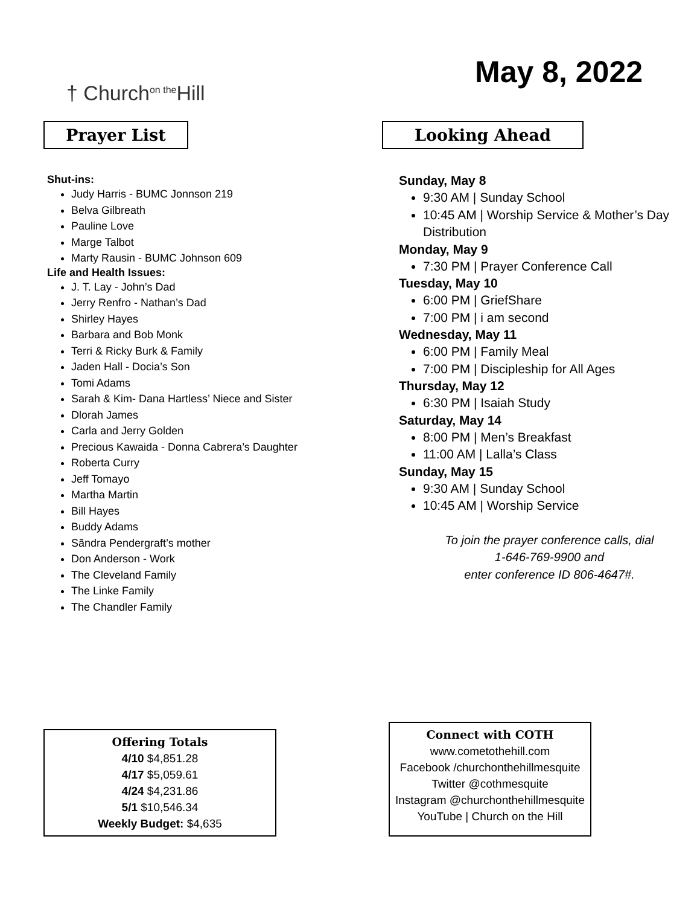† Church<sup>on the</sup>Hill
May 8, 2022
Prayer List
Shut-ins:
Judy Harris - BUMC Jonnson 219
Belva Gilbreath
Pauline Love
Marge Talbot
Marty Rausin - BUMC Johnson 609
Life and Health Issues:
J. T. Lay - John’s Dad
Jerry Renfro - Nathan’s Dad
Shirley Hayes
Barbara and Bob Monk
Terri & Ricky Burk & Family
Jaden Hall - Docia’s Son
Tomi Adams
Sarah & Kim- Dana Hartless’ Niece and Sister
Dlorah James
Carla and Jerry Golden
Precious Kawaida - Donna Cabrera’s Daughter
Roberta Curry
Jeff Tomayo
Martha Martin
Bill Hayes
Buddy Adams
Sãndra Pendergraft’s mother
Don Anderson - Work
The Cleveland Family
The Linke Family
The Chandler Family
Looking Ahead
Sunday, May 8
9:30 AM | Sunday School
10:45 AM | Worship Service & Mother’s Day Distribution
Monday, May 9
7:30 PM | Prayer Conference Call
Tuesday, May 10
6:00 PM | GriefShare
7:00 PM | i am second
Wednesday, May 11
6:00 PM | Family Meal
7:00 PM | Discipleship for All Ages
Thursday, May 12
6:30 PM | Isaiah Study
Saturday, May 14
8:00 PM | Men’s Breakfast
11:00 AM | Lalla’s Class
Sunday, May 15
9:30 AM | Sunday School
10:45 AM | Worship Service
To join the prayer conference calls, dial
1-646-769-9900 and
enter conference ID 806-4647#.
Offering Totals
4/10 $4,851.28
4/17 $5,059.61
4/24 $4,231.86
5/1 $10,546.34
Weekly Budget: $4,635
Connect with COTH
www.cometothehill.com
Facebook /churchonthehillmesquite
Twitter @cothmesquite
Instagram @churchonthehillmesquite
YouTube | Church on the Hill